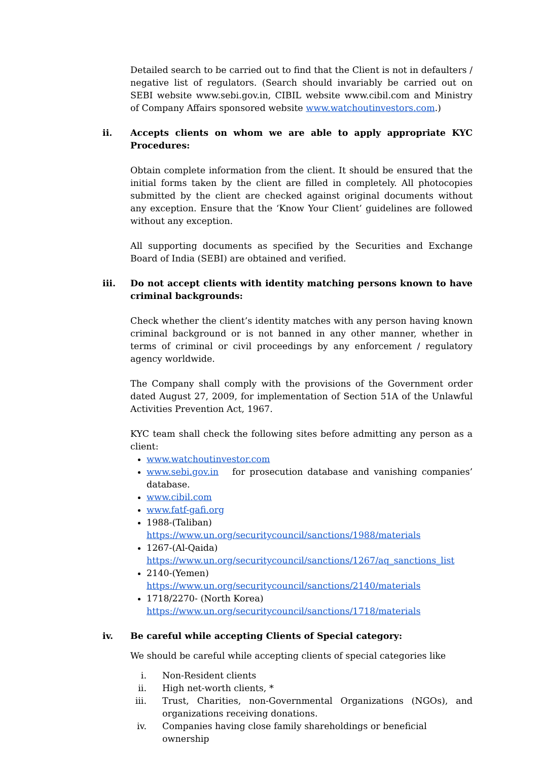Detailed search to be carried out to find that the Client is not in defaulters / negative list of regulators. (Search should invariably be carried out on SEBI website www.sebi.gov.in, CIBIL website www.cibil.com and Ministry of Company Affairs sponsored website www.watchoutinvestors.com.)
ii. Accepts clients on whom we are able to apply appropriate KYC Procedures:
Obtain complete information from the client. It should be ensured that the initial forms taken by the client are filled in completely. All photocopies submitted by the client are checked against original documents without any exception. Ensure that the ‘Know Your Client’ guidelines are followed without any exception.
All supporting documents as specified by the Securities and Exchange Board of India (SEBI) are obtained and verified.
iii. Do not accept clients with identity matching persons known to have criminal backgrounds:
Check whether the client’s identity matches with any person having known criminal background or is not banned in any other manner, whether in terms of criminal or civil proceedings by any enforcement / regulatory agency worldwide.
The Company shall comply with the provisions of the Government order dated August 27, 2009, for implementation of Section 51A of the Unlawful Activities Prevention Act, 1967.
KYC team shall check the following sites before admitting any person as a client:
www.watchoutinvestor.com
www.sebi.gov.in for prosecution database and vanishing companies’ database.
www.cibil.com
www.fatf-gafi.org
1988-(Taliban)
https://www.un.org/securitycouncil/sanctions/1988/materials
1267-(Al-Qaida)
https://www.un.org/securitycouncil/sanctions/1267/aq_sanctions_list
2140-(Yemen)
https://www.un.org/securitycouncil/sanctions/2140/materials
1718/2270- (North Korea)
https://www.un.org/securitycouncil/sanctions/1718/materials
iv. Be careful while accepting Clients of Special category:
We should be careful while accepting clients of special categories like
i. Non-Resident clients
ii. High net-worth clients, *
iii. Trust, Charities, non-Governmental Organizations (NGOs), and organizations receiving donations.
iv. Companies having close family shareholdings or beneficial ownership